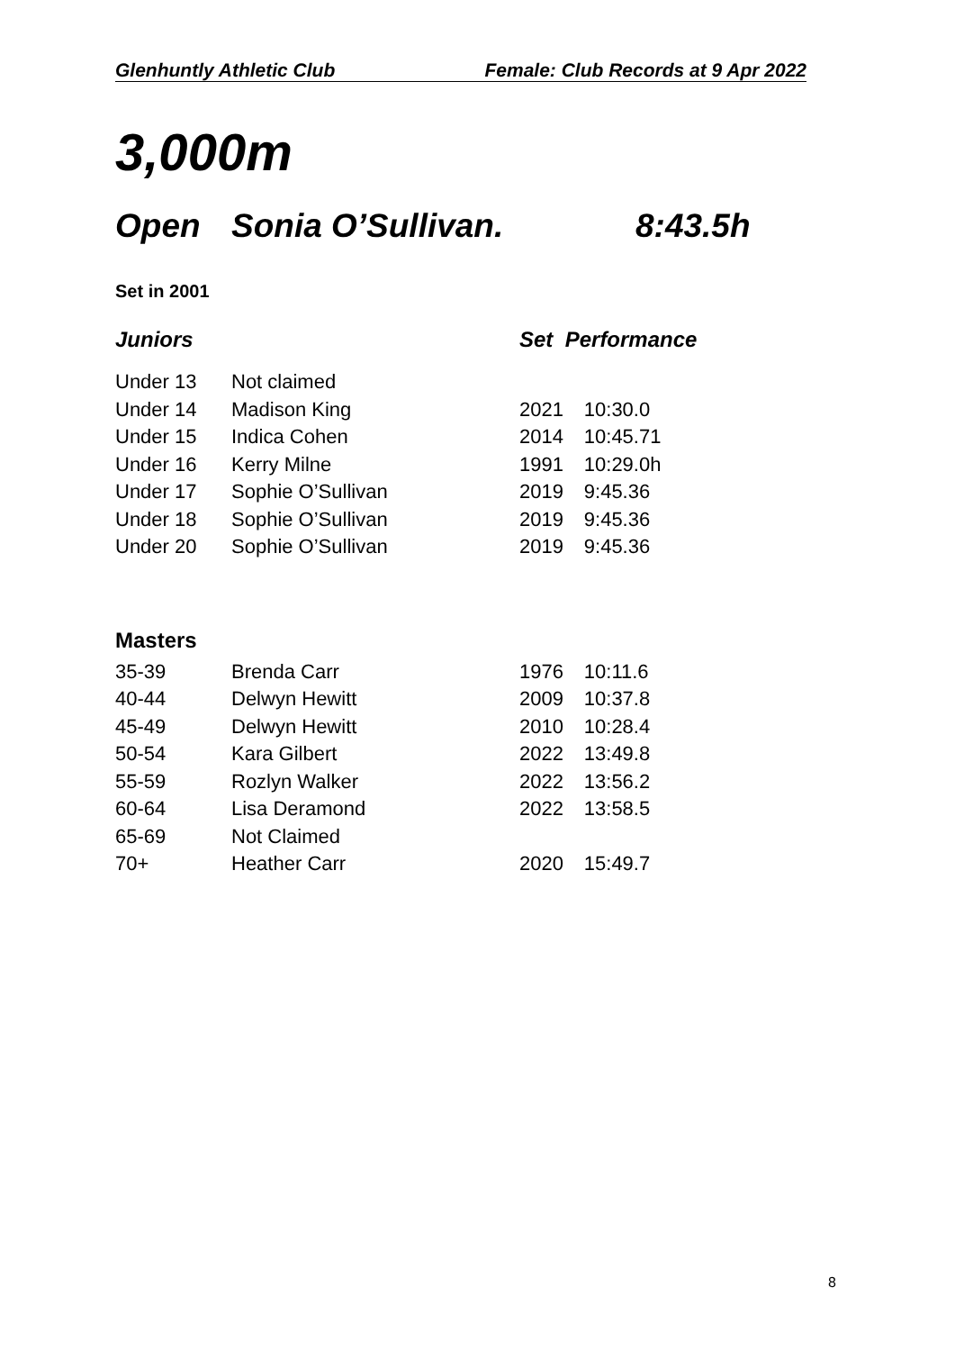Glenhuntly Athletic Club Female: Club Records at 9 Apr 2022
3,000m
Open Sonia O’Sullivan. 8:43.5h
Set in 2001
| Juniors | | Set Performance | |
| --- | --- | --- | --- |
| Under 13 | Not claimed | | |
| Under 14 | Madison King | 2021 | 10:30.0 |
| Under 15 | Indica Cohen | 2014 | 10:45.71 |
| Under 16 | Kerry Milne | 1991 | 10:29.0h |
| Under 17 | Sophie O’Sullivan | 2019 | 9:45.36 |
| Under 18 | Sophie O’Sullivan | 2019 | 9:45.36 |
| Under 20 | Sophie O’Sullivan | 2019 | 9:45.36 |
| Masters | | | |
| 35-39 | Brenda Carr | 1976 | 10:11.6 |
| 40-44 | Delwyn Hewitt | 2009 | 10:37.8 |
| 45-49 | Delwyn Hewitt | 2010 | 10:28.4 |
| 50-54 | Kara Gilbert | 2022 | 13:49.8 |
| 55-59 | Rozlyn Walker | 2022 | 13:56.2 |
| 60-64 | Lisa Deramond | 2022 | 13:58.5 |
| 65-69 | Not Claimed | | |
| 70+ | Heather Carr | 2020 | 15:49.7 |
8